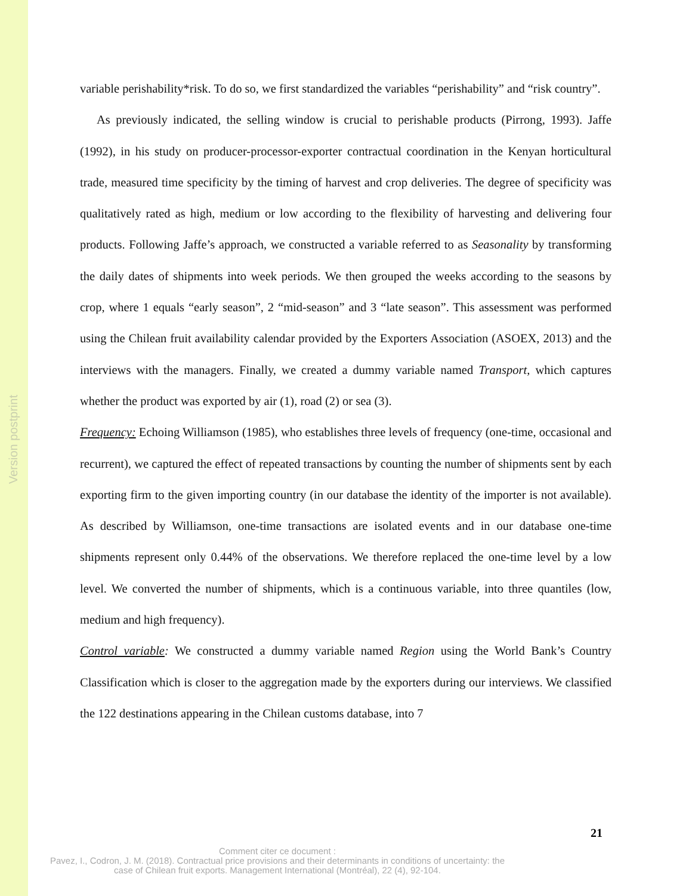Version postprint
variable perishability*risk. To do so, we first standardized the variables “perishability” and “risk country”.
As previously indicated, the selling window is crucial to perishable products (Pirrong, 1993). Jaffe (1992), in his study on producer-processor-exporter contractual coordination in the Kenyan horticultural trade, measured time specificity by the timing of harvest and crop deliveries. The degree of specificity was qualitatively rated as high, medium or low according to the flexibility of harvesting and delivering four products. Following Jaffe’s approach, we constructed a variable referred to as Seasonality by transforming the daily dates of shipments into week periods. We then grouped the weeks according to the seasons by crop, where 1 equals “early season”, 2 “mid-season” and 3 “late season”. This assessment was performed using the Chilean fruit availability calendar provided by the Exporters Association (ASOEX, 2013) and the interviews with the managers. Finally, we created a dummy variable named Transport, which captures whether the product was exported by air (1), road (2) or sea (3).
Frequency: Echoing Williamson (1985), who establishes three levels of frequency (one-time, occasional and recurrent), we captured the effect of repeated transactions by counting the number of shipments sent by each exporting firm to the given importing country (in our database the identity of the importer is not available). As described by Williamson, one-time transactions are isolated events and in our database one-time shipments represent only 0.44% of the observations. We therefore replaced the one-time level by a low level. We converted the number of shipments, which is a continuous variable, into three quantiles (low, medium and high frequency).
Control variable: We constructed a dummy variable named Region using the World Bank’s Country Classification which is closer to the aggregation made by the exporters during our interviews. We classified the 122 destinations appearing in the Chilean customs database, into 7
21
Comment citer ce document :
Pavez, I., Codron, J. M. (2018). Contractual price provisions and their determinants in conditions of uncertainty: the case of Chilean fruit exports. Management International (Montréal), 22 (4), 92-104.